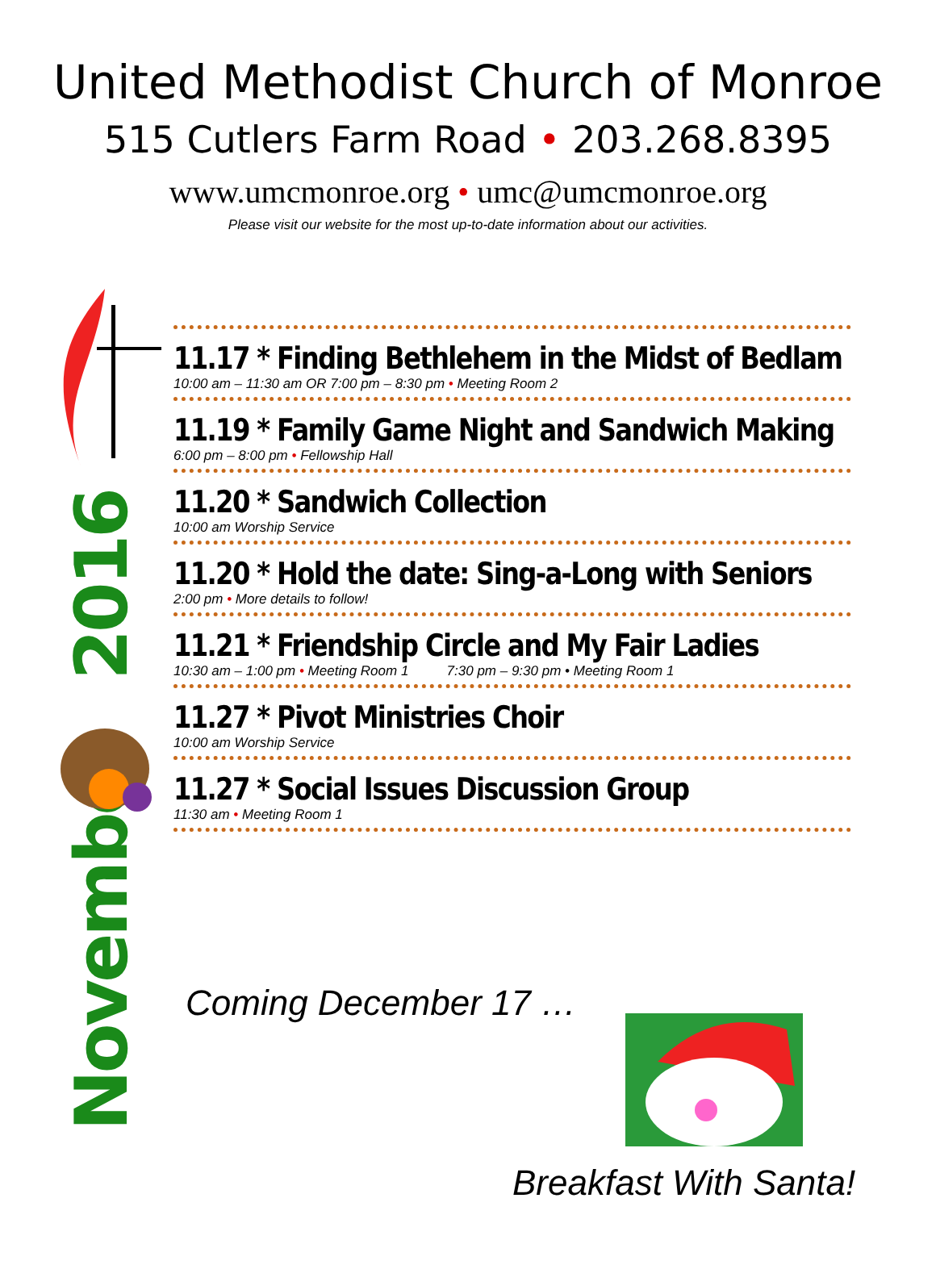United Methodist Church of Monroe
515 Cutlers Farm Road • 203.268.8395
www.umcmonroe.org • umc@umcmonroe.org
Please visit our website for the most up-to-date information about our activities.
2016
November
11.17 * Finding Bethlehem in the Midst of Bedlam
10:00 am – 11:30 am OR 7:00 pm – 8:30 pm • Meeting Room 2
11.19 * Family Game Night and Sandwich Making
6:00 pm – 8:00 pm • Fellowship Hall
11.20 * Sandwich Collection
10:00 am Worship Service
11.20 * Hold the date: Sing-a-Long with Seniors
2:00 pm • More details to follow!
11.21 * Friendship Circle and My Fair Ladies
10:30 am – 1:00 pm • Meeting Room 1 7:30 pm – 9:30 pm • Meeting Room 1
11.27 * Pivot Ministries Choir
10:00 am Worship Service
11.27 * Social Issues Discussion Group
11:30 am • Meeting Room 1
Coming December 17 …
Breakfast With Santa!